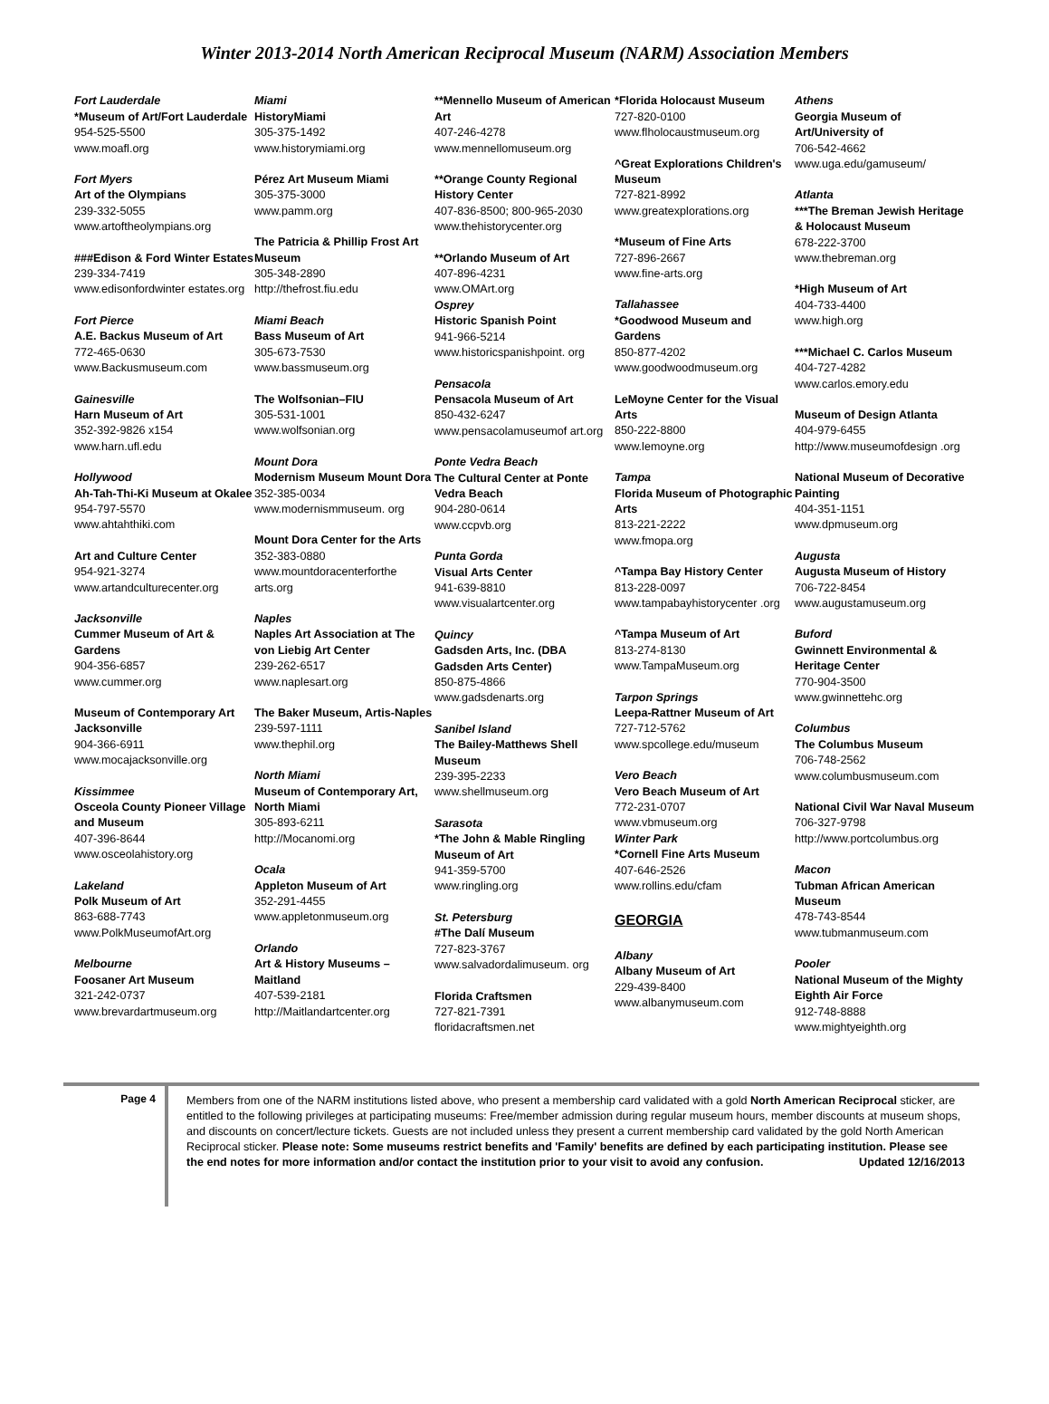Winter 2013-2014 North American Reciprocal Museum (NARM) Association Members
Fort Lauderdale
*Museum of Art/Fort Lauderdale
954-525-5500
www.moafl.org
Fort Myers
Art of the Olympians
239-332-5055
www.artoftheolympians.org
###Edison & Ford Winter Estates
239-334-7419
www.edisonfordwinter estates.org
Fort Pierce
A.E. Backus Museum of Art
772-465-0630
www.Backusmuseum.com
Gainesville
Harn Museum of Art
352-392-9826 x154
www.harn.ufl.edu
Hollywood
Ah-Tah-Thi-Ki Museum at Okalee
954-797-5570
www.ahtahthiki.com
Art and Culture Center
954-921-3274
www.artandculturecenter.org
Jacksonville
Cummer Museum of Art & Gardens
904-356-6857
www.cummer.org
Museum of Contemporary Art Jacksonville
904-366-6911
www.mocajacksonville.org
Kissimmee
Osceola County Pioneer Village and Museum
407-396-8644
www.osceolahistory.org
Lakeland
Polk Museum of Art
863-688-7743
www.PolkMuseumofArt.org
Melbourne
Foosaner Art Museum
321-242-0737
www.brevardartmuseum.org
Miami
HistoryMiami
305-375-1492
www.historymiami.org
Pérez Art Museum Miami
305-375-3000
www.pamm.org
The Patricia & Phillip Frost Art Museum
305-348-2890
http://thefrost.fiu.edu
Miami Beach
Bass Museum of Art
305-673-7530
www.bassmuseum.org
The Wolfsonian–FIU
305-531-1001
www.wolfsonian.org
Mount Dora
Modernism Museum Mount Dora
352-385-0034
www.modernismmuseum. org
Mount Dora Center for the Arts
352-383-0880
www.mountdoracenterforthe arts.org
Naples
Naples Art Association at The von Liebig Art Center
239-262-6517
www.naplesart.org
The Baker Museum, Artis-Naples
239-597-1111
www.thephil.org
North Miami
Museum of Contemporary Art, North Miami
305-893-6211
http://Mocanomi.org
Ocala
Appleton Museum of Art
352-291-4455
www.appletonmuseum.org
Orlando
Art & History Museums – Maitland
407-539-2181
http://Maitlandartcenter.org
**Mennello Museum of American Art
407-246-4278
www.mennellomuseum.org
**Orange County Regional History Center
407-836-8500; 800-965-2030
www.thehistorycenter.org
**Orlando Museum of Art
407-896-4231
www.OMArt.org
Osprey
Historic Spanish Point
941-966-5214
www.historicspanishpoint. org
Pensacola
Pensacola Museum of Art
850-432-6247
www.pensacolamuseumof art.org
Ponte Vedra Beach
The Cultural Center at Ponte Vedra Beach
904-280-0614
www.ccpvb.org
Punta Gorda
Visual Arts Center
941-639-8810
www.visualartcenter.org
Quincy
Gadsden Arts, Inc. (DBA Gadsden Arts Center)
850-875-4866
www.gadsdenarts.org
Sanibel Island
The Bailey-Matthews Shell Museum
239-395-2233
www.shellmuseum.org
Sarasota
*The John & Mable Ringling Museum of Art
941-359-5700
www.ringling.org
St. Petersburg
#The Dalí Museum
727-823-3767
www.salvadordalimuseum. org
Florida Craftsmen
727-821-7391
floridacraftsmen.net
*Florida Holocaust Museum
727-820-0100
www.flholocaustmuseum.org
^Great Explorations Children's Museum
727-821-8992
www.greatexplorations.org
*Museum of Fine Arts
727-896-2667
www.fine-arts.org
Tallahassee
*Goodwood Museum and Gardens
850-877-4202
www.goodwoodmuseum.org
LeMoyne Center for the Visual Arts
850-222-8800
www.lemoyne.org
Tampa
Florida Museum of Photographic Arts
813-221-2222
www.fmopa.org
^Tampa Bay History Center
813-228-0097
www.tampabayhistorycenter .org
^Tampa Museum of Art
813-274-8130
www.TampaMuseum.org
Tarpon Springs
Leepa-Rattner Museum of Art
727-712-5762
www.spcollege.edu/museum
Vero Beach
Vero Beach Museum of Art
772-231-0707
www.vbmuseum.org
Winter Park
*Cornell Fine Arts Museum
407-646-2526
www.rollins.edu/cfam
GEORGIA
Albany
Albany Museum of Art
229-439-8400
www.albanymuseum.com
Athens
Georgia Museum of Art/University of
706-542-4662
www.uga.edu/gamuseum/
Atlanta
***The Breman Jewish Heritage & Holocaust Museum
678-222-3700
www.thebreman.org
*High Museum of Art
404-733-4400
www.high.org
***Michael C. Carlos Museum
404-727-4282
www.carlos.emory.edu
Museum of Design Atlanta
404-979-6455
http://www.museumofdesign .org
National Museum of Decorative Painting
404-351-1151
www.dpmuseum.org
Augusta
Augusta Museum of History
706-722-8454
www.augustamuseum.org
Buford
Gwinnett Environmental & Heritage Center
770-904-3500
www.gwinnettehc.org
Columbus
The Columbus Museum
706-748-2562
www.columbusmuseum.com
National Civil War Naval Museum
706-327-9798
http://www.portcolumbus.org
Macon
Tubman African American Museum
478-743-8544
www.tubmanmuseum.com
Pooler
National Museum of the Mighty Eighth Air Force
912-748-8888
www.mightyeighth.org
Page 4
Members from one of the NARM institutions listed above, who present a membership card validated with a gold North American Reciprocal sticker, are entitled to the following privileges at participating museums: Free/member admission during regular museum hours, member discounts at museum shops, and discounts on concert/lecture tickets. Guests are not included unless they present a current membership card validated by the gold North American Reciprocal sticker. Please note: Some museums restrict benefits and 'Family' benefits are defined by each participating institution. Please see the end notes for more information and/or contact the institution prior to your visit to avoid any confusion. Updated 12/16/2013